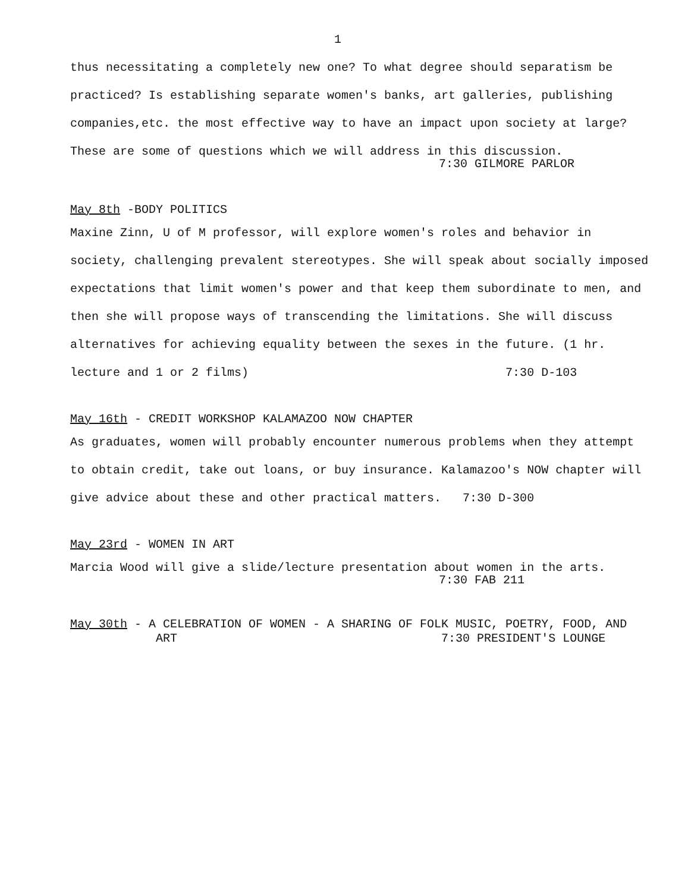1
thus necessitating a completely new one? To what degree should separatism be practiced? Is establishing separate women's banks, art galleries, publishing companies,etc. the most effective way to have an impact upon society at large? These are some of questions which we will address in this discussion.
7:30 GILMORE PARLOR
May 8th -BODY POLITICS
Maxine Zinn, U of M professor, will explore women's roles and behavior in society, challenging prevalent stereotypes. She will speak about socially imposed expectations that limit women's power and that keep them subordinate to men, and then she will propose ways of transcending the limitations. She will discuss alternatives for achieving equality between the sexes in the future. (1 hr. lecture and 1 or 2 films) 7:30 D-103
May 16th - CREDIT WORKSHOP KALAMAZOO NOW CHAPTER
As graduates, women will probably encounter numerous problems when they attempt to obtain credit, take out loans, or buy insurance. Kalamazoo's NOW chapter will give advice about these and other practical matters. 7:30 D-300
May 23rd - WOMEN IN ART
Marcia Wood will give a slide/lecture presentation about women in the arts.
7:30 FAB 211
May 30th - A CELEBRATION OF WOMEN - A SHARING OF FOLK MUSIC, POETRY, FOOD, AND
ART 7:30 PRESIDENT'S LOUNGE